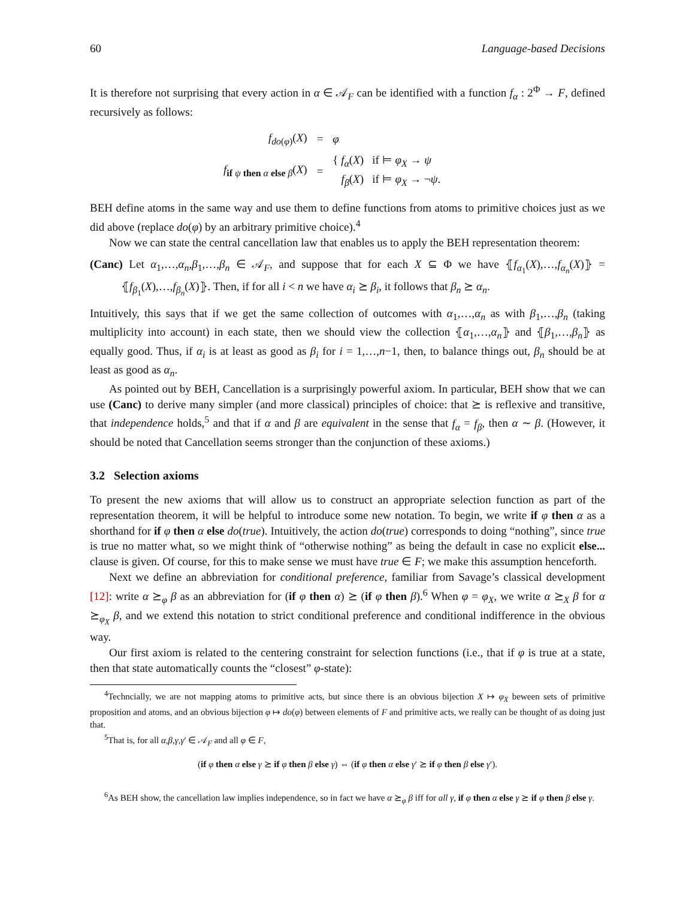60 Language-based Decisions
It is therefore not surprising that every action in α ∈ 𝒜<sub>F</sub> can be identified with a function f<sub>α</sub> : 2<sup>Φ</sup> → F, defined recursively as follows:
| f<sub>do(φ)</sub>( X ) | = | φ |
| f<sub>if ψ then α else β</sub>( X ) | = | { f<sub>α</sub> ( X ) if ⊨ φ<sub>X</sub> → ψ f<sub>β</sub> ( X ) if ⊨ φ<sub>X</sub> → ¬ ψ . |
BEH define atoms in the same way and use them to define functions from atoms to primitive choices just as we did above (replace do(φ) by an arbitrary primitive choice).<sup>4</sup>
Now we can state the central cancellation law that enables us to apply the BEH representation theorem:
(Canc) Let α<sub>1</sub>,…,α<sub>n</sub>,β<sub>1</sub>,…,β<sub>n</sub> ∈ 𝒜<sub>F</sub>, and suppose that for each X ⊆ Φ we have ⦃f<sub>α<sub>1</sub></sub>(X),…,f<sub>α<sub>n</sub></sub>(X)⦄ = ⦃f<sub>β<sub>1</sub></sub>(X),…,f<sub>β<sub>n</sub></sub>(X)⦄. Then, if for all i < n we have α<sub>i</sub> ⪰ β<sub>i</sub>, it follows that β<sub>n</sub> ⪰ α<sub>n</sub>.
Intuitively, this says that if we get the same collection of outcomes with α<sub>1</sub>,…,α<sub>n</sub> as with β<sub>1</sub>,…,β<sub>n</sub> (taking multiplicity into account) in each state, then we should view the collection ⦃α<sub>1</sub>,…,α<sub>n</sub>⦄ and ⦃β<sub>1</sub>,…,β<sub>n</sub>⦄ as equally good. Thus, if α<sub>i</sub> is at least as good as β<sub>i</sub> for i = 1,…,n−1, then, to balance things out, β<sub>n</sub> should be at least as good as α<sub>n</sub>.
As pointed out by BEH, Cancellation is a surprisingly powerful axiom. In particular, BEH show that we can use (Canc) to derive many simpler (and more classical) principles of choice: that ⪰ is reflexive and transitive, that independence holds,<sup>5</sup> and that if α and β are equivalent in the sense that f<sub>α</sub> = f<sub>β</sub>, then α ∼ β. (However, it should be noted that Cancellation seems stronger than the conjunction of these axioms.)
3.2 Selection axioms
To present the new axioms that will allow us to construct an appropriate selection function as part of the representation theorem, it will be helpful to introduce some new notation. To begin, we write if φ then α as a shorthand for if φ then α else do(true). Intuitively, the action do(true) corresponds to doing “nothing”, since true is true no matter what, so we might think of “otherwise nothing” as being the default in case no explicit else... clause is given. Of course, for this to make sense we must have true ∈ F; we make this assumption henceforth.
Next we define an abbreviation for conditional preference, familiar from Savage’s classical development [12]: write α ⪰<sub>φ</sub> β as an abbreviation for (if φ then α) ⪰ (if φ then β).<sup>6</sup> When φ = φ<sub>X</sub>, we write α ⪰<sub>X</sub> β for α ⪰<sub>φ<sub>X</sub></sub> β, and we extend this notation to strict conditional preference and conditional indifference in the obvious way.
Our first axiom is related to the centering constraint for selection functions (i.e., that if φ is true at a state, then that state automatically counts the “closest” φ-state):
<sup>4</sup> Techncially, we are not mapping atoms to primitive acts, but since there is an obvious bijection X ↦ φ<sub>X</sub> beween sets of primitive proposition and atoms, and an obvious bijection φ ↦ do(φ) between elements of F and primitive acts, we really can be thought of as doing just that.
<sup>5</sup> That is, for all α,β,γ,γ′ ∈ 𝒜<sub>F</sub> and all φ ∈ F,
(if φ then α else γ ⪰ if φ then β else γ) ⇔ (if φ then α else γ′ ⪰ if φ then β else γ′).
<sup>6</sup> As BEH show, the cancellation law implies independence, so in fact we have α ⪰<sub>φ</sub> β iff for all γ, if φ then α else γ ⪰ if φ then β else γ.